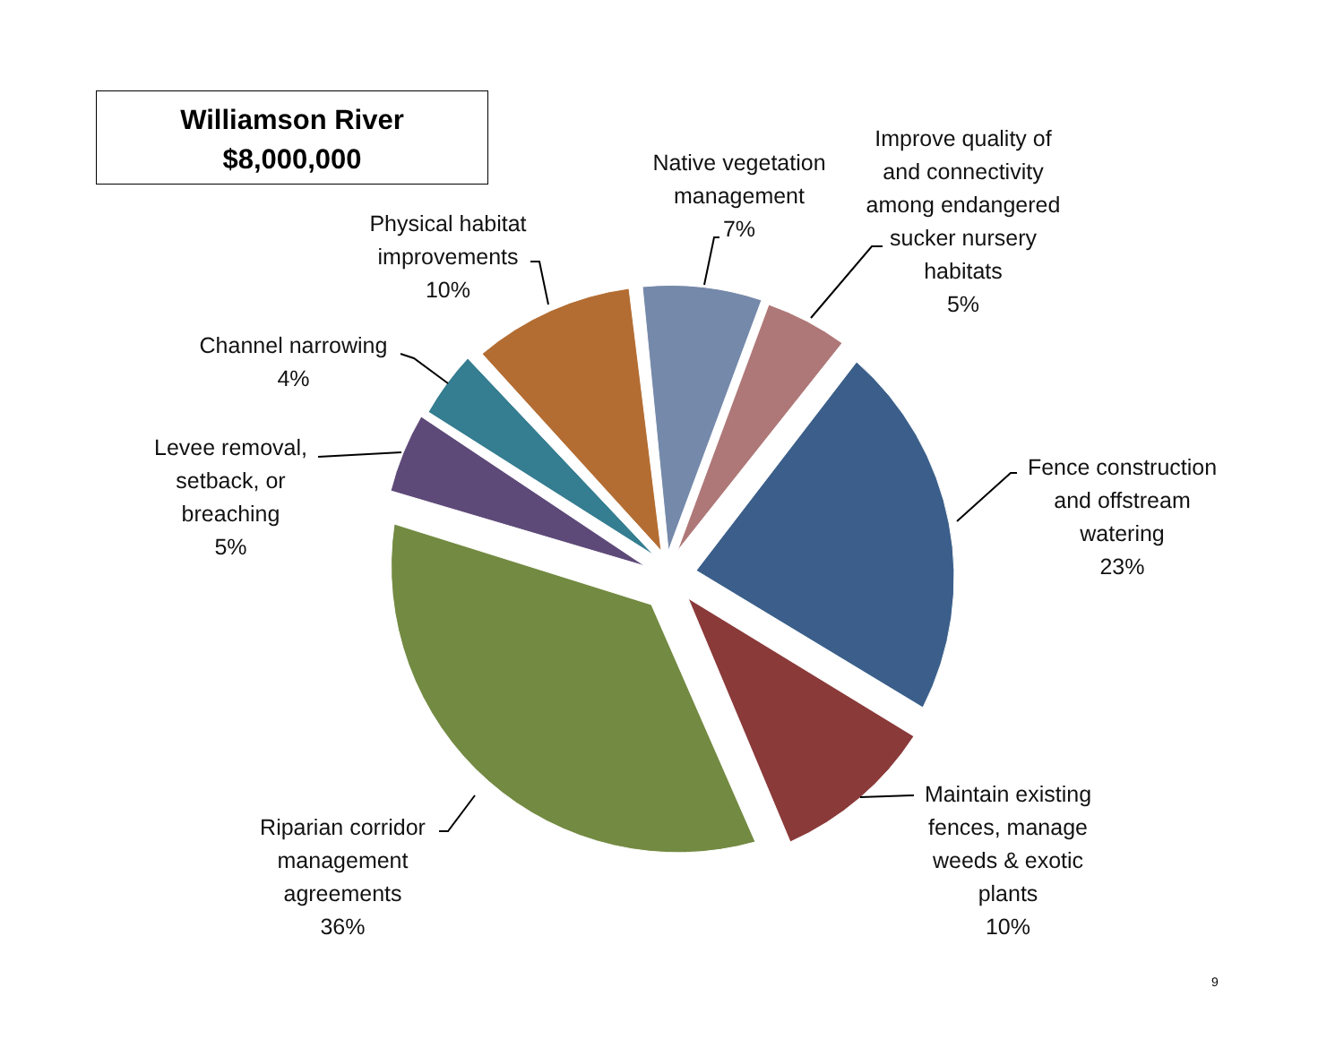Williamson River
$8,000,000
Native vegetation
management
7%
Improve quality of
and connectivity
among endangered
sucker nursery
habitats
5%
Physical habitat
improvements
10%
Channel narrowing
4%
Levee removal,
setback, or
breaching
5%
Fence construction
and offstream
watering
23%
Maintain existing
fences, manage
weeds & exotic
plants
10%
Riparian corridor
management
agreements
36%
9